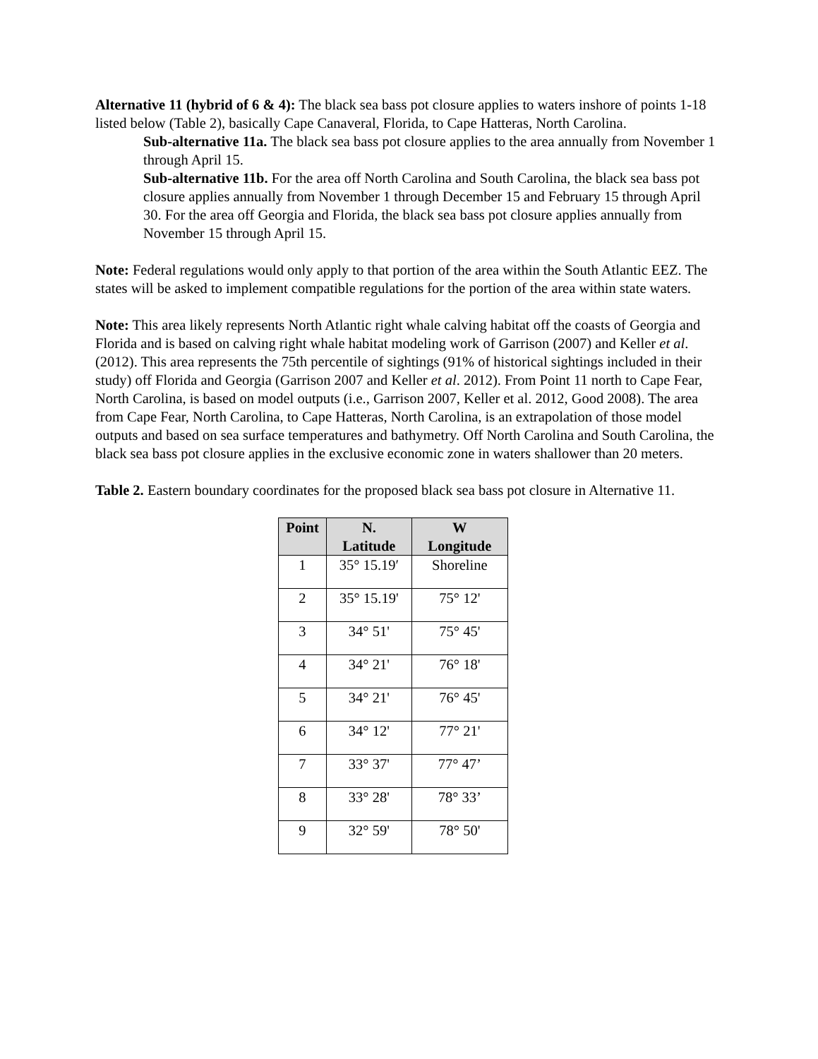Alternative 11 (hybrid of 6 & 4): The black sea bass pot closure applies to waters inshore of points 1-18 listed below (Table 2), basically Cape Canaveral, Florida, to Cape Hatteras, North Carolina.
Sub-alternative 11a. The black sea bass pot closure applies to the area annually from November 1 through April 15.
Sub-alternative 11b. For the area off North Carolina and South Carolina, the black sea bass pot closure applies annually from November 1 through December 15 and February 15 through April 30. For the area off Georgia and Florida, the black sea bass pot closure applies annually from November 15 through April 15.
Note: Federal regulations would only apply to that portion of the area within the South Atlantic EEZ. The states will be asked to implement compatible regulations for the portion of the area within state waters.
Note: This area likely represents North Atlantic right whale calving habitat off the coasts of Georgia and Florida and is based on calving right whale habitat modeling work of Garrison (2007) and Keller et al. (2012). This area represents the 75th percentile of sightings (91% of historical sightings included in their study) off Florida and Georgia (Garrison 2007 and Keller et al. 2012). From Point 11 north to Cape Fear, North Carolina, is based on model outputs (i.e., Garrison 2007, Keller et al. 2012, Good 2008). The area from Cape Fear, North Carolina, to Cape Hatteras, North Carolina, is an extrapolation of those model outputs and based on sea surface temperatures and bathymetry. Off North Carolina and South Carolina, the black sea bass pot closure applies in the exclusive economic zone in waters shallower than 20 meters.
Table 2. Eastern boundary coordinates for the proposed black sea bass pot closure in Alternative 11.
| Point | N. Latitude | W Longitude |
| --- | --- | --- |
| 1 | 35° 15.19′ | Shoreline |
| 2 | 35° 15.19' | 75° 12' |
| 3 | 34° 51' | 75° 45' |
| 4 | 34° 21' | 76° 18' |
| 5 | 34° 21' | 76° 45' |
| 6 | 34° 12' | 77° 21' |
| 7 | 33° 37' | 77° 47’ |
| 8 | 33° 28' | 78° 33’ |
| 9 | 32° 59' | 78° 50' |